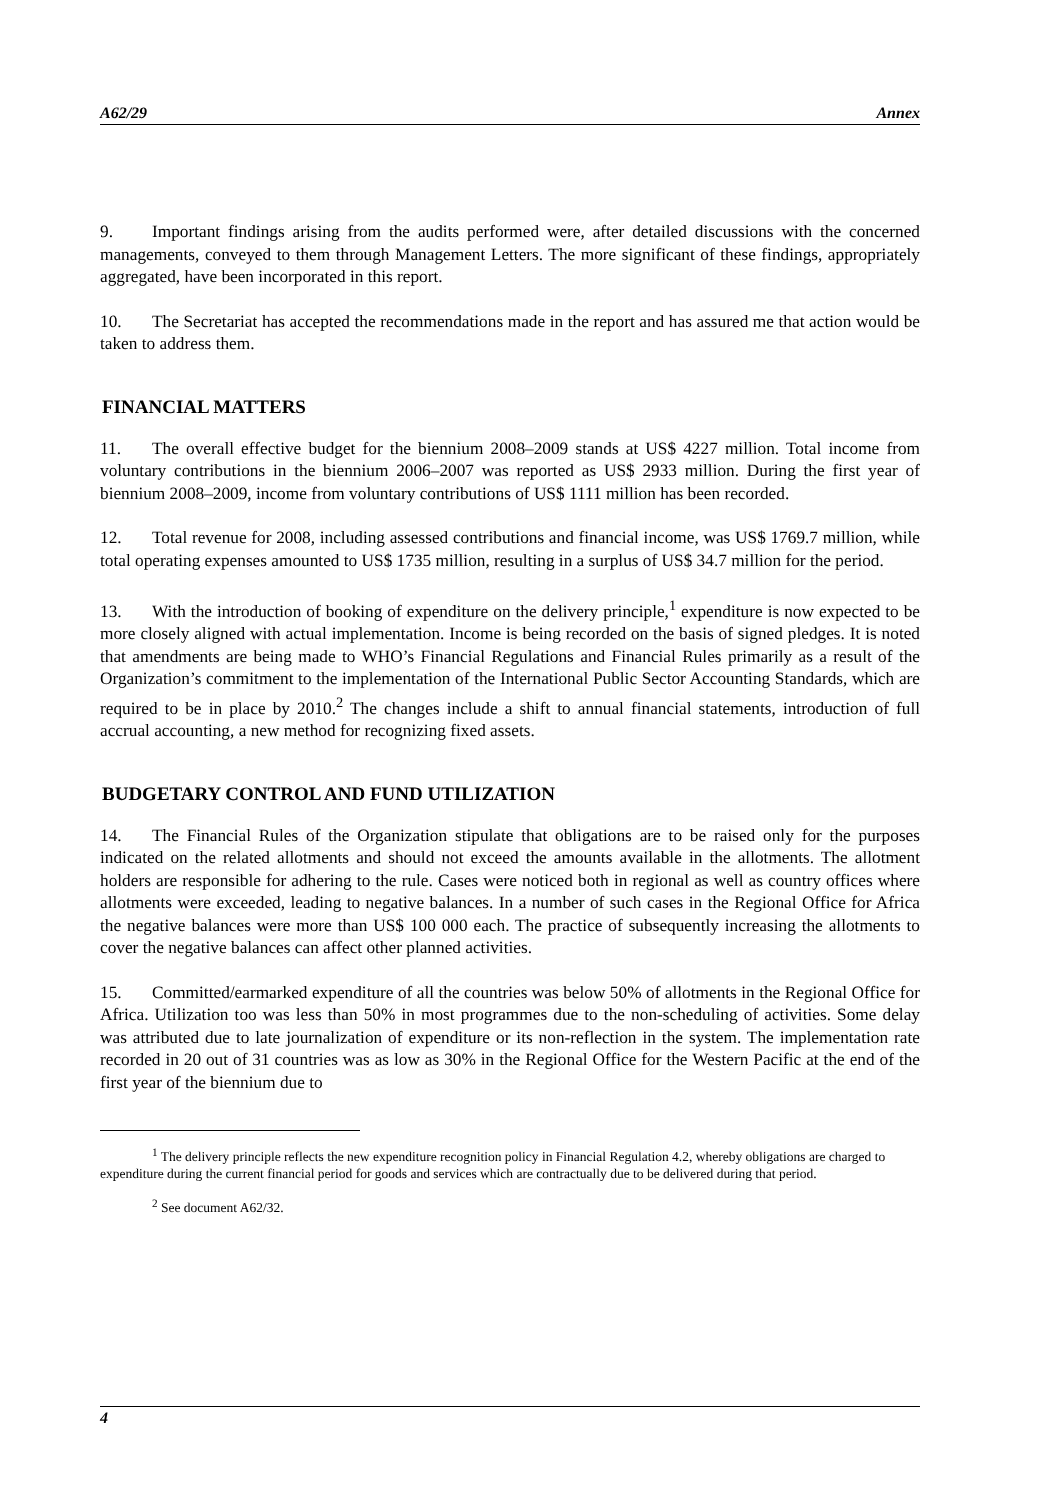A62/29 Annex
9. Important findings arising from the audits performed were, after detailed discussions with the concerned managements, conveyed to them through Management Letters. The more significant of these findings, appropriately aggregated, have been incorporated in this report.
10. The Secretariat has accepted the recommendations made in the report and has assured me that action would be taken to address them.
FINANCIAL MATTERS
11. The overall effective budget for the biennium 2008–2009 stands at US$ 4227 million. Total income from voluntary contributions in the biennium 2006–2007 was reported as US$ 2933 million. During the first year of biennium 2008–2009, income from voluntary contributions of US$ 1111 million has been recorded.
12. Total revenue for 2008, including assessed contributions and financial income, was US$ 1769.7 million, while total operating expenses amounted to US$ 1735 million, resulting in a surplus of US$ 34.7 million for the period.
13. With the introduction of booking of expenditure on the delivery principle,<sup>1</sup> expenditure is now expected to be more closely aligned with actual implementation. Income is being recorded on the basis of signed pledges. It is noted that amendments are being made to WHO’s Financial Regulations and Financial Rules primarily as a result of the Organization’s commitment to the implementation of the International Public Sector Accounting Standards, which are required to be in place by 2010.<sup>2</sup> The changes include a shift to annual financial statements, introduction of full accrual accounting, a new method for recognizing fixed assets.
BUDGETARY CONTROL AND FUND UTILIZATION
14. The Financial Rules of the Organization stipulate that obligations are to be raised only for the purposes indicated on the related allotments and should not exceed the amounts available in the allotments. The allotment holders are responsible for adhering to the rule. Cases were noticed both in regional as well as country offices where allotments were exceeded, leading to negative balances. In a number of such cases in the Regional Office for Africa the negative balances were more than US$ 100 000 each. The practice of subsequently increasing the allotments to cover the negative balances can affect other planned activities.
15. Committed/earmarked expenditure of all the countries was below 50% of allotments in the Regional Office for Africa. Utilization too was less than 50% in most programmes due to the non-scheduling of activities. Some delay was attributed due to late journalization of expenditure or its non-reflection in the system. The implementation rate recorded in 20 out of 31 countries was as low as 30% in the Regional Office for the Western Pacific at the end of the first year of the biennium due to
<sup>1</sup> The delivery principle reflects the new expenditure recognition policy in Financial Regulation 4.2, whereby obligations are charged to expenditure during the current financial period for goods and services which are contractually due to be delivered during that period.
<sup>2</sup> See document A62/32.
4